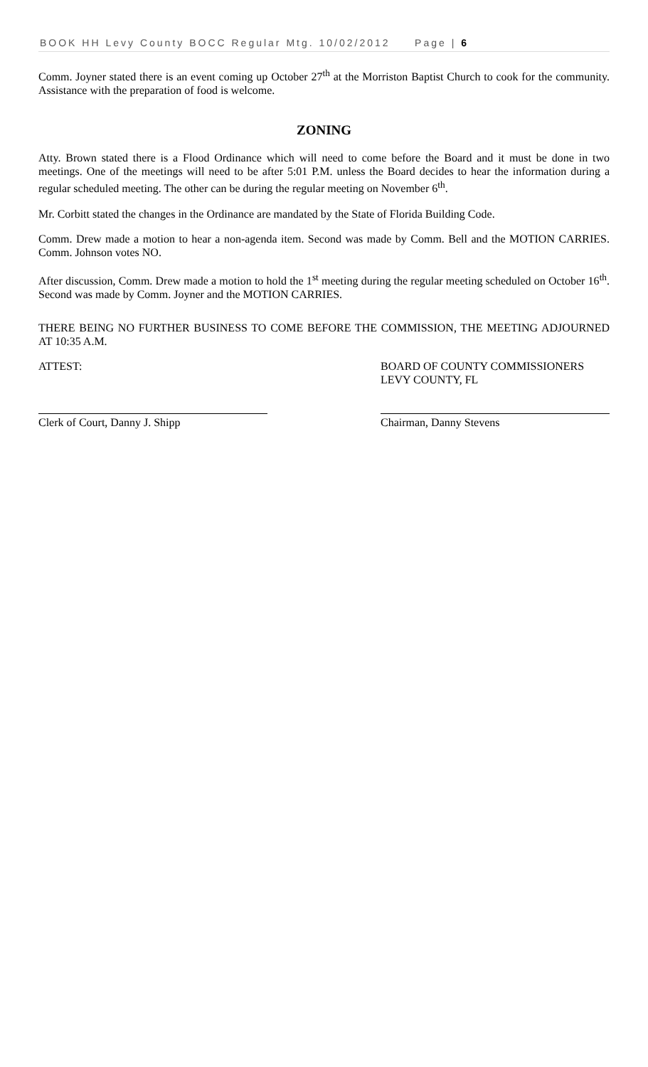BOOK HH Levy County BOCC Regular Mtg. 10/02/2012 Page | 6
Comm. Joyner stated there is an event coming up October 27<sup>th</sup> at the Morriston Baptist Church to cook for the community. Assistance with the preparation of food is welcome.
ZONING
Atty. Brown stated there is a Flood Ordinance which will need to come before the Board and it must be done in two meetings. One of the meetings will need to be after 5:01 P.M. unless the Board decides to hear the information during a regular scheduled meeting. The other can be during the regular meeting on November 6<sup>th</sup>.
Mr. Corbitt stated the changes in the Ordinance are mandated by the State of Florida Building Code.
Comm. Drew made a motion to hear a non-agenda item. Second was made by Comm. Bell and the MOTION CARRIES. Comm. Johnson votes NO.
After discussion, Comm. Drew made a motion to hold the 1<sup>st</sup> meeting during the regular meeting scheduled on October 16<sup>th</sup>. Second was made by Comm. Joyner and the MOTION CARRIES.
THERE BEING NO FURTHER BUSINESS TO COME BEFORE THE COMMISSION, THE MEETING ADJOURNED AT 10:35 A.M.
ATTEST: BOARD OF COUNTY COMMISSIONERS
LEVY COUNTY, FL
Clerk of Court, Danny J. Shipp Chairman, Danny Stevens